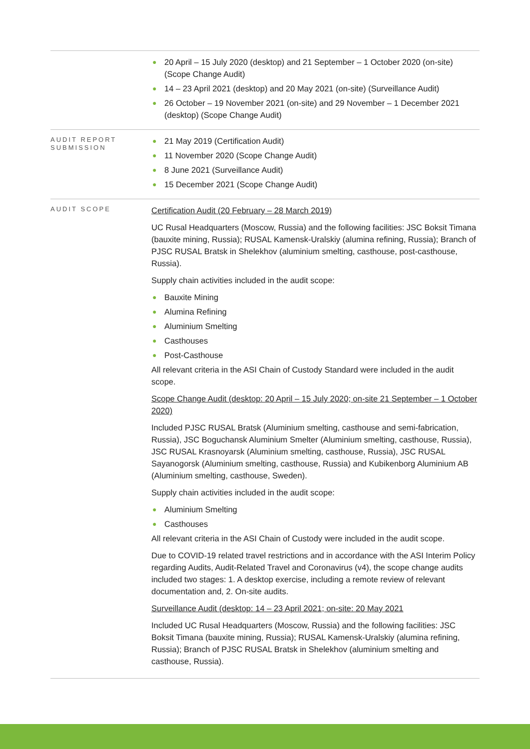| | ● 20 April – 15 July 2020 (desktop) and 21 September – 1 October 2020 (on-site) (Scope Change Audit) ● 14 – 23 April 2021 (desktop) and 20 May 2021 (on-site) (Surveillance Audit) ● 26 October – 19 November 2021 (on-site) and 29 November – 1 December 2021 (desktop) (Scope Change Audit) |
| AUDIT REPORT SUBMISSION | ● 21 May 2019 (Certification Audit) ● 11 November 2020 (Scope Change Audit) ● 8 June 2021 (Surveillance Audit) ● 15 December 2021 (Scope Change Audit) |
| AUDIT SCOPE | Certification Audit (20 February – 28 March 2019) UC Rusal Headquarters (Moscow, Russia) and the following facilities: JSC Boksit Timana (bauxite mining, Russia); RUSAL Kamensk-Uralskiy (alumina refining, Russia); Branch of PJSC RUSAL Bratsk in Shelekhov (aluminium smelting, casthouse, post-casthouse, Russia). Supply chain activities included in the audit scope: ● Bauxite Mining ● Alumina Refining ● Aluminium Smelting ● Casthouses ● Post-Casthouse All relevant criteria in the ASI Chain of Custody Standard were included in the audit scope. Scope Change Audit (desktop: 20 April – 15 July 2020; on-site 21 September – 1 October 2020) Included PJSC RUSAL Bratsk (Aluminium smelting, casthouse and semi-fabrication, Russia), JSC Boguchansk Aluminium Smelter (Aluminium smelting, casthouse, Russia), JSC RUSAL Krasnoyarsk (Aluminium smelting, casthouse, Russia), JSC RUSAL Sayanogorsk (Aluminium smelting, casthouse, Russia) and Kubikenborg Aluminium AB (Aluminium smelting, casthouse, Sweden). Supply chain activities included in the audit scope: ● Aluminium Smelting ● Casthouses All relevant criteria in the ASI Chain of Custody were included in the audit scope. Due to COVID-19 related travel restrictions and in accordance with the ASI Interim Policy regarding Audits, Audit-Related Travel and Coronavirus (v4), the scope change audits included two stages: 1. A desktop exercise, including a remote review of relevant documentation and, 2. On-site audits. Surveillance Audit (desktop: 14 – 23 April 2021; on-site: 20 May 2021 Included UC Rusal Headquarters (Moscow, Russia) and the following facilities: JSC Boksit Timana (bauxite mining, Russia); RUSAL Kamensk-Uralskiy (alumina refining, Russia); Branch of PJSC RUSAL Bratsk in Shelekhov (aluminium smelting and casthouse, Russia). |